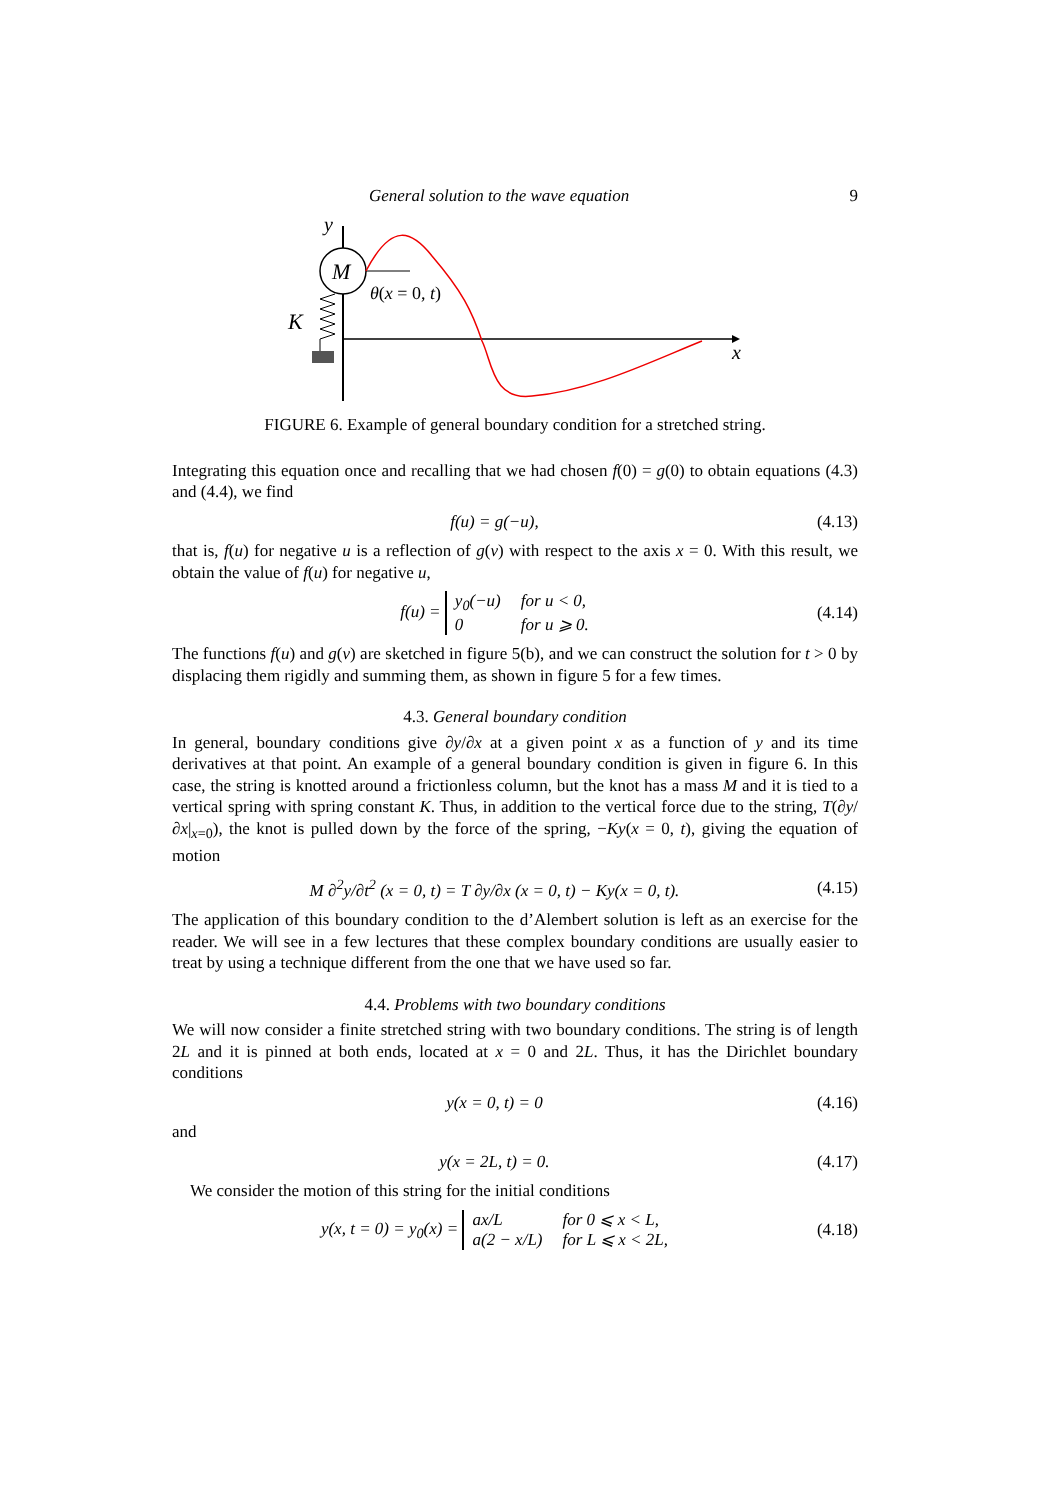General solution to the wave equation 9
M
y
K
x
θ(x = 0, t)
FIGURE 6. Example of general boundary condition for a stretched string.
Integrating this equation once and recalling that we had chosen f(0) = g(0) to obtain equations (4.3) and (4.4), we find
f(u) = g(−u), (4.13)
that is, f(u) for negative u is a reflection of g(v) with respect to the axis x = 0. With this result, we obtain the value of f(u) for negative u,
f(u) = y<sub>0</sub>(−u) for u < 0, 0 for u ⩾ 0. (4.14)
The functions f(u) and g(v) are sketched in figure 5(b), and we can construct the solution for t > 0 by displacing them rigidly and summing them, as shown in figure 5 for a few times.
4.3. General boundary condition
In general, boundary conditions give ∂y/∂x at a given point x as a function of y and its time derivatives at that point. An example of a general boundary condition is given in figure 6. In this case, the string is knotted around a frictionless column, but the knot has a mass M and it is tied to a vertical spring with spring constant K. Thus, in addition to the vertical force due to the string, T(∂y/∂x|<sub>x=0</sub>), the knot is pulled down by the force of the spring, −Ky(x = 0, t), giving the equation of motion
M ∂<sup>2</sup>y/∂t<sup>2</sup> (x = 0, t) = T ∂y/∂x (x = 0, t) − Ky(x = 0, t). (4.15)
The application of this boundary condition to the d’Alembert solution is left as an exercise for the reader. We will see in a few lectures that these complex boundary conditions are usually easier to treat by using a technique different from the one that we have used so far.
4.4. Problems with two boundary conditions
We will now consider a finite stretched string with two boundary conditions. The string is of length 2L and it is pinned at both ends, located at x = 0 and 2L. Thus, it has the Dirichlet boundary conditions
y(x = 0, t) = 0 (4.16)
and
y(x = 2L, t) = 0. (4.17)
We consider the motion of this string for the initial conditions
y(x, t = 0) = y<sub>0</sub>(x) = ax/L for 0 ⩽ x < L, a(2 − x/L) for L ⩽ x < 2L, (4.18)